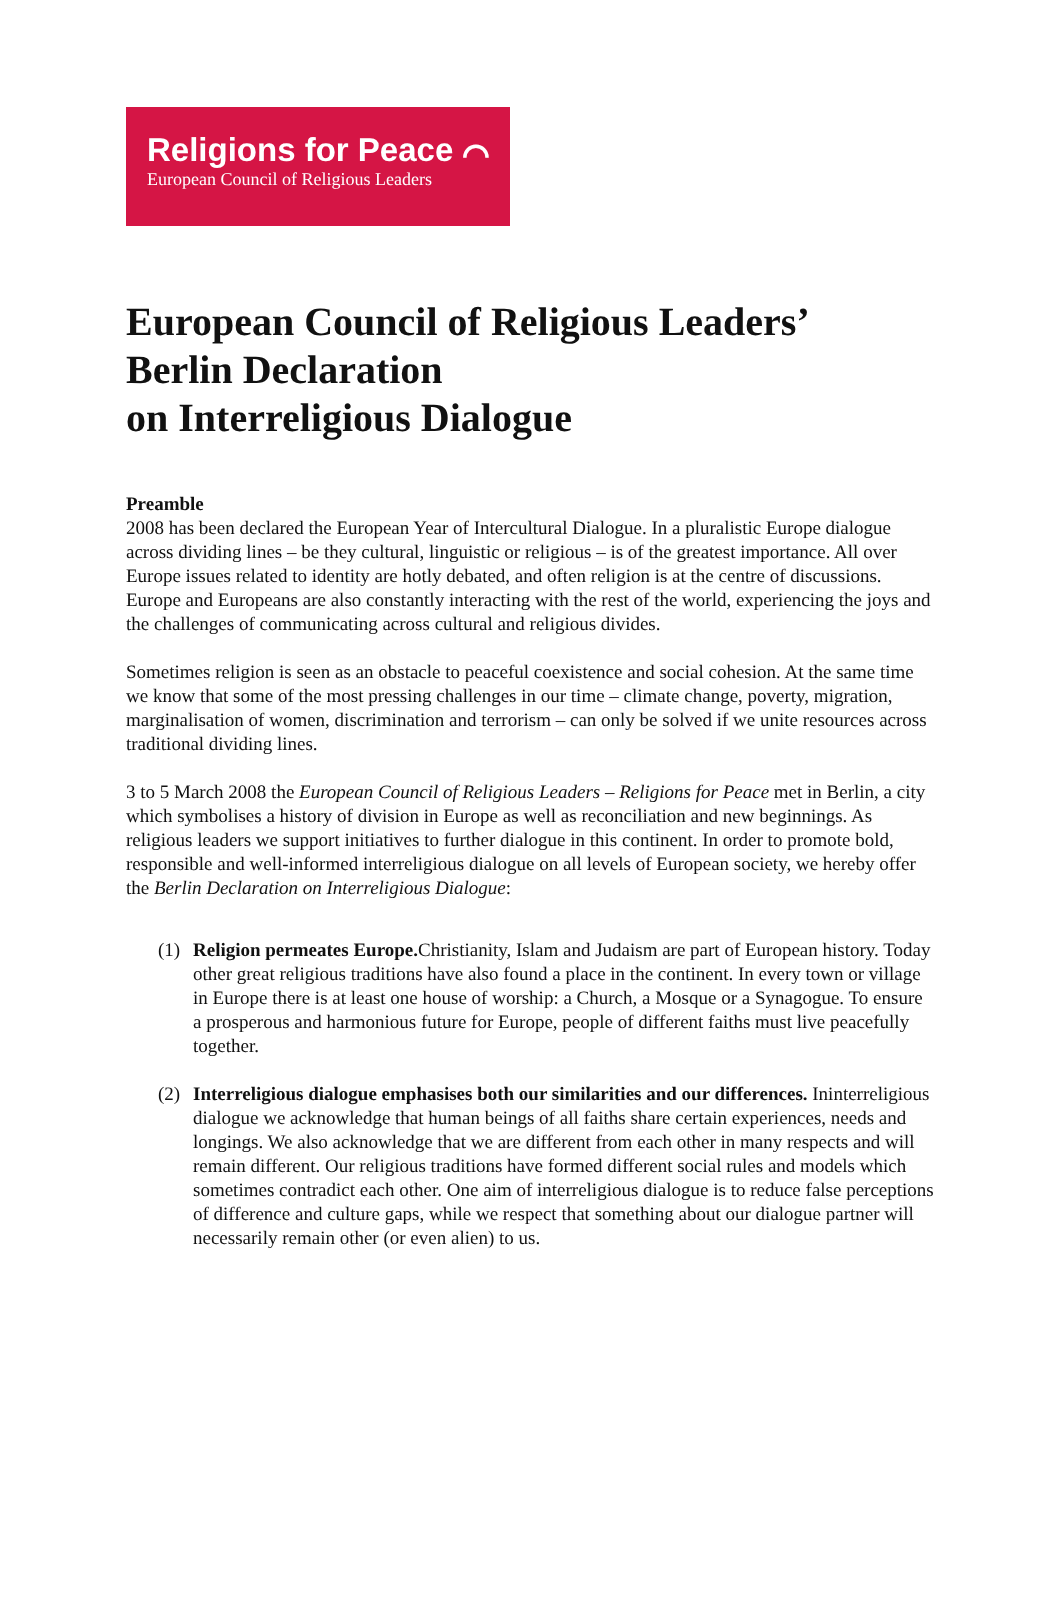Religions for Peace ⌒
European Council of Religious Leaders
European Council of Religious Leaders’
Berlin Declaration
on Interreligious Dialogue
Preamble
2008 has been declared the European Year of Intercultural Dialogue. In a pluralistic Europe dialogue across dividing lines – be they cultural, linguistic or religious – is of the greatest importance. All over Europe issues related to identity are hotly debated, and often religion is at the centre of discussions. Europe and Europeans are also constantly interacting with the rest of the world, experiencing the joys and the challenges of communicating across cultural and religious divides.
Sometimes religion is seen as an obstacle to peaceful coexistence and social cohesion. At the same time we know that some of the most pressing challenges in our time – climate change, poverty, migration, marginalisation of women, discrimination and terrorism – can only be solved if we unite resources across traditional dividing lines.
3 to 5 March 2008 the European Council of Religious Leaders – Religions for Peace met in Berlin, a city which symbolises a history of division in Europe as well as reconciliation and new beginnings. As religious leaders we support initiatives to further dialogue in this continent. In order to promote bold, responsible and well-informed interreligious dialogue on all levels of European society, we hereby offer the Berlin Declaration on Interreligious Dialogue:
(1) Religion permeates Europe. Christianity, Islam and Judaism are part of European history. Today other great religious traditions have also found a place in the continent. In every town or village in Europe there is at least one house of worship: a Church, a Mosque or a Synagogue. To ensure a prosperous and harmonious future for Europe, people of different faiths must live peacefully together.
(2) Interreligious dialogue emphasises both our similarities and our differences. Ininterreligious dialogue we acknowledge that human beings of all faiths share certain experiences, needs and longings. We also acknowledge that we are different from each other in many respects and will remain different. Our religious traditions have formed different social rules and models which sometimes contradict each other. One aim of interreligious dialogue is to reduce false perceptions of difference and culture gaps, while we respect that something about our dialogue partner will necessarily remain other (or even alien) to us.